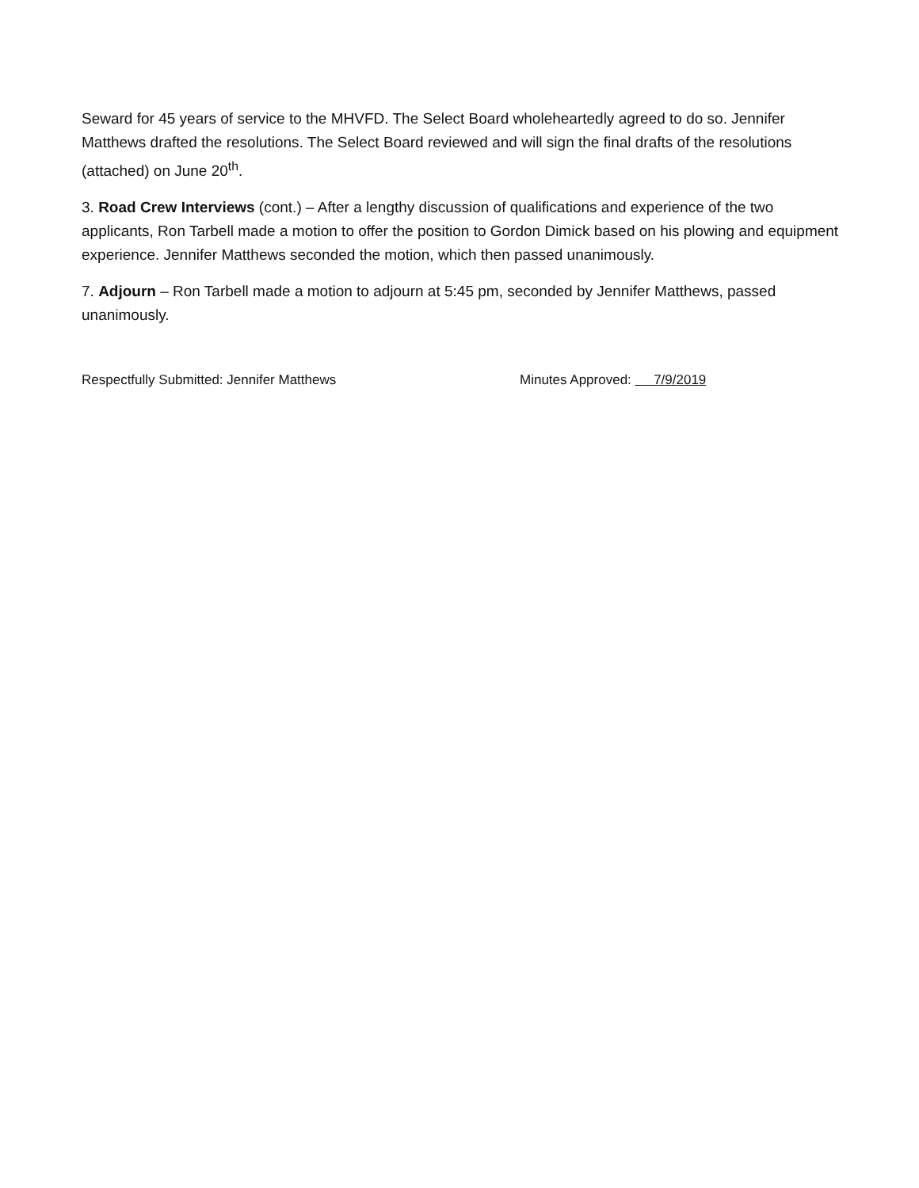Seward for 45 years of service to the MHVFD. The Select Board wholeheartedly agreed to do so. Jennifer Matthews drafted the resolutions. The Select Board reviewed and will sign the final drafts of the resolutions (attached) on June 20<sup>th</sup>.
3. Road Crew Interviews (cont.) – After a lengthy discussion of qualifications and experience of the two applicants, Ron Tarbell made a motion to offer the position to Gordon Dimick based on his plowing and equipment experience. Jennifer Matthews seconded the motion, which then passed unanimously.
7. Adjourn – Ron Tarbell made a motion to adjourn at 5:45 pm, seconded by Jennifer Matthews, passed unanimously.
Respectfully Submitted: Jennifer Matthews Minutes Approved: 7/9/2019